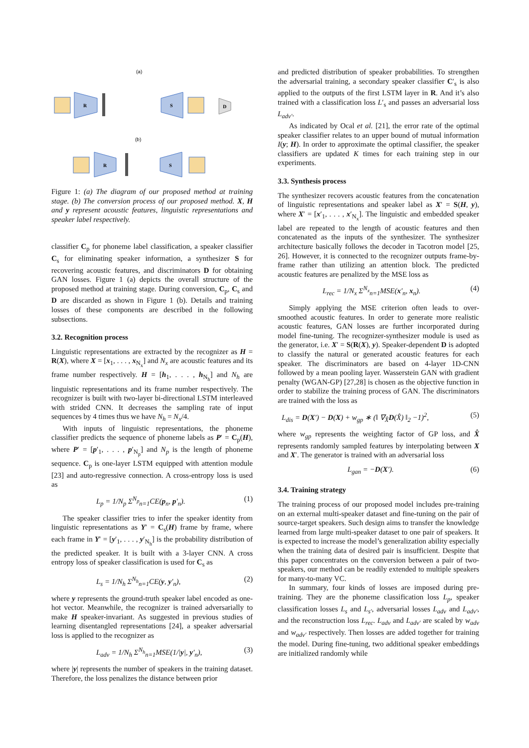(a)
R
S
D
(b)
R
S
Figure 1: (a) The diagram of our proposed method at training stage. (b) The conversion process of our proposed method. X, H and y represent acoustic features, linguistic representations and speaker label respectively.
classifier C<sub>p</sub> for phoneme label classification, a speaker classifier C<sub>s</sub> for eliminating speaker information, a synthesizer S for recovering acoustic features, and discriminators D for obtaining GAN losses. Figure 1 (a) depicts the overall structure of the proposed method at training stage. During conversion, C<sub>p</sub>, C<sub>s</sub> and D are discarded as shown in Figure 1 (b). Details and training losses of these components are described in the following subsections.
3.2. Recognition process
Linguistic representations are extracted by the recognizer as H = R(X), where X = [x<sub>1</sub>, . . . , x<sub>N<sub>x</sub></sub>] and N<sub>x</sub> are acoustic features and its frame number respectively. H = [h<sub>1</sub>, . . . , h<sub>N<sub>h</sub></sub>] and N<sub>h</sub> are linguistic representations and its frame number respectively. The recognizer is built with two-layer bi-directional LSTM interleaved with strided CNN. It decreases the sampling rate of input sequences by 4 times thus we have N<sub>h</sub> = N<sub>x</sub>/4.
With inputs of linguistic representations, the phoneme classifier predicts the sequence of phoneme labels as P′ = C<sub>p</sub>(H), where P′ = [p′<sub>1</sub>, . . . , p′<sub>N<sub>p</sub></sub>] and N<sub>p</sub> is the length of phoneme sequence. C<sub>p</sub> is one-layer LSTM equipped with attention module [23] and auto-regressive connection. A cross-entropy loss is used as
L<sub>p</sub> = 1/N<sub>p</sub> Σ<sup>N<sub>p</sub></sup><sub>n=1</sub>CE(p<sub>n</sub>, p′<sub>n</sub>). (1)
The speaker classifier tries to infer the speaker identity from linguistic representations as Y′ = C<sub>s</sub>(H) frame by frame, where each frame in Y′ = [y′<sub>1</sub>, . . . , y′<sub>N<sub>h</sub></sub>] is the probability distribution of the predicted speaker. It is built with a 3-layer CNN. A cross entropy loss of speaker classification is used for C<sub>s</sub> as
L<sub>s</sub> = 1/N<sub>h</sub> Σ<sup>N<sub>h</sub></sup><sub>n=1</sub>CE(y, y′<sub>n</sub>), (2)
where y represents the ground-truth speaker label encoded as one-hot vector. Meanwhile, the recognizer is trained adversarially to make H speaker-invariant. As suggested in previous studies of learning disentangled representations [24], a speaker adversarial loss is applied to the recognizer as
L<sub>adv</sub> = 1/N<sub>h</sub> Σ<sup>N<sub>h</sub></sup><sub>n=1</sub>MSE(1/|y|, y′<sub>n</sub>), (3)
where |y| represents the number of speakers in the training dataset. Therefore, the loss penalizes the distance between prior
and predicted distribution of speaker probabilities. To strengthen the adversarial training, a secondary speaker classifier C′<sub>s</sub> is also applied to the outputs of the first LSTM layer in R. And it’s also trained with a classification loss L′<sub>s</sub> and passes an adversarial loss L<sub>adv′</sub>.
As indicated by Ocal et al. [21], the error rate of the optimal speaker classifier relates to an upper bound of mutual information I(y; H). In order to approximate the optimal classifier, the speaker classifiers are updated K times for each training step in our experiments.
3.3. Synthesis process
The synthesizer recovers acoustic features from the concatenation of linguistic representations and speaker label as X′ = S(H, y), where X′ = [x′<sub>1</sub>, . . . , x′<sub>N<sub>x</sub></sub>]. The linguistic and embedded speaker label are repeated to the length of acoustic features and then concatenated as the inputs of the synthesizer. The synthesizer architecture basically follows the decoder in Tacotron model [25, 26]. However, it is connected to the recognizer outputs frame-by-frame rather than utilizing an attention block. The predicted acoustic features are penalized by the MSE loss as
L<sub>rec</sub> = 1/N<sub>x</sub> Σ<sup>N<sub>x</sub></sup><sub>n=1</sub>MSE(x′<sub>n</sub>, x<sub>n</sub>). (4)
Simply applying the MSE criterion often leads to over-smoothed acoustic features. In order to generate more realistic acoustic features, GAN losses are further incorporated during model fine-tuning. The recognizer-synthesizer module is used as the generator, i.e. X′ = S(R(X), y). Speaker-dependent D is adopted to classify the natural or generated acoustic features for each speaker. The discriminators are based on 4-layer 1D-CNN followed by a mean pooling layer. Wasserstein GAN with gradient penalty (WGAN-GP) [27,28] is chosen as the objective function in order to stabilize the training process of GAN. The discriminators are trained with the loss as
L<sub>dis</sub> = D(X′) − D(X) + w<sub>gp</sub> ∗ (‖ ∇<sub>X̂</sub>D(X̂) ‖<sub>2</sub> −1)<sup>2</sup>, (5)
where w<sub>gp</sub> represents the weighting factor of GP loss, and X̂ represents randomly sampled features by interpolating between X and X′. The generator is trained with an adversarial loss
L<sub>gan</sub> = −D(X′). (6)
3.4. Training strategy
The training process of our proposed model includes pre-training on an external multi-speaker dataset and fine-tuning on the pair of source-target speakers. Such design aims to transfer the knowledge learned from large multi-speaker dataset to one pair of speakers. It is expected to increase the model’s generalization ability especially when the training data of desired pair is insufficient. Despite that this paper concentrates on the conversion between a pair of two-speakers, our method can be readily extended to multiple speakers for many-to-many VC.
In summary, four kinds of losses are imposed during pre-training. They are the phoneme classification loss L<sub>p</sub>, speaker classification losses L<sub>s</sub> and L<sub>s′</sub>, adversarial losses L<sub>adv</sub> and L<sub>adv′</sub>, and the reconstruction loss L<sub>rec</sub>. L<sub>adv</sub> and L<sub>adv′</sub> are scaled by w<sub>adv</sub> and w<sub>adv′</sub> respectively. Then losses are added together for training the model. During fine-tuning, two additional speaker embeddings are initialized randomly while